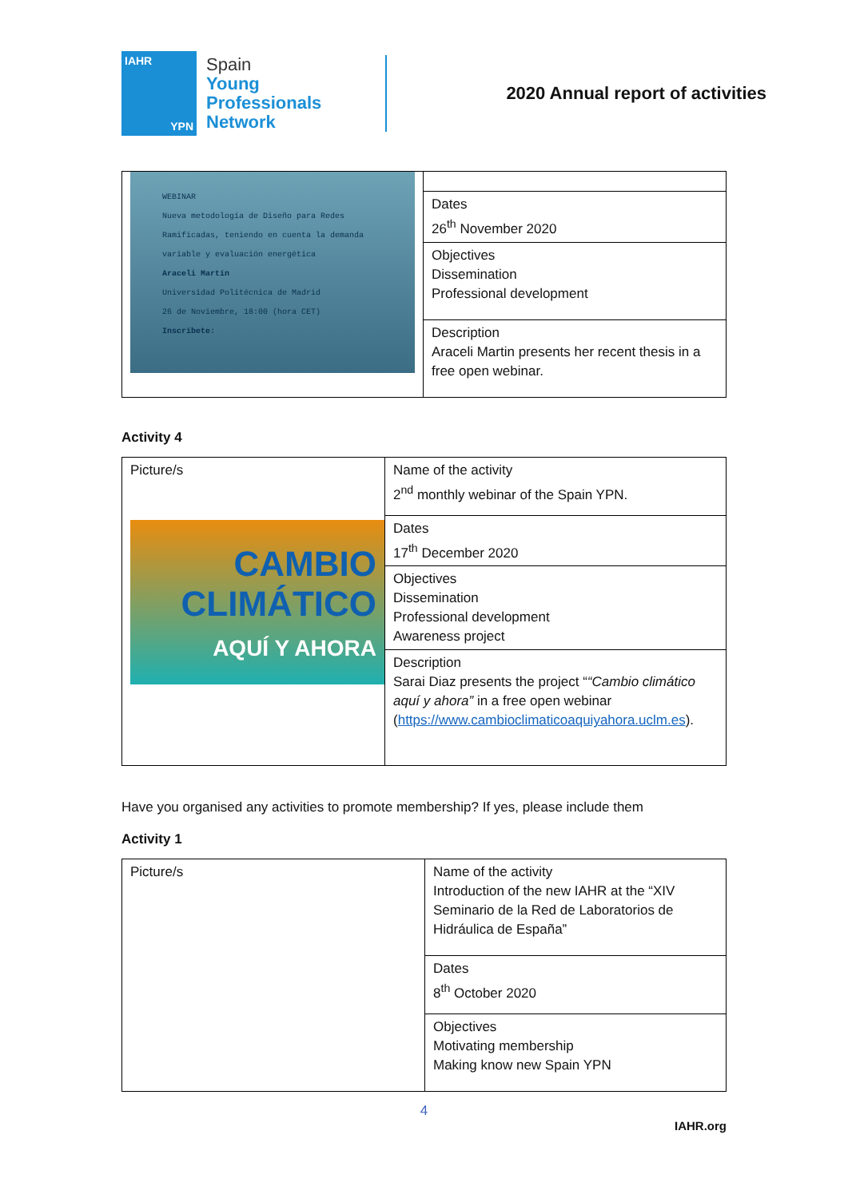IAHR
YPN
Spain
Young
Professionals
Network
2020 Annual report of activities
| WEBINAR Nueva metodología de Diseño para Redes Ramificadas, teniendo en cuenta la demanda variable y evaluación energética Araceli Martín Universidad Politécnica de Madrid 26 de Noviembre, 18:00 (hora CET) Inscríbete: | |
| | Dates 26<sup>th</sup> November 2020 |
| | Objectives Dissemination Professional development |
| | Description Araceli Martin presents her recent thesis in a free open webinar. |
Activity 4
| Picture/s CAMBIO CLIMÁTICO AQUÍ Y AHORA | Name of the activity 2<sup>nd</sup> monthly webinar of the Spain YPN. |
| | Dates 17<sup>th</sup> December 2020 |
| | Objectives Dissemination Professional development Awareness project |
| | Description Sarai Diaz presents the project “ “Cambio climático aquí y ahora” in a free open webinar ( https://www.cambioclimaticoaquiyahora.uclm.es ). |
Have you organised any activities to promote membership? If yes, please include them
Activity 1
| Picture/s | Name of the activity Introduction of the new IAHR at the “XIV Seminario de la Red de Laboratorios de Hidráulica de España” |
| | Dates 8<sup>th</sup> October 2020 |
| | Objectives Motivating membership Making know new Spain YPN |
4
IAHR.org